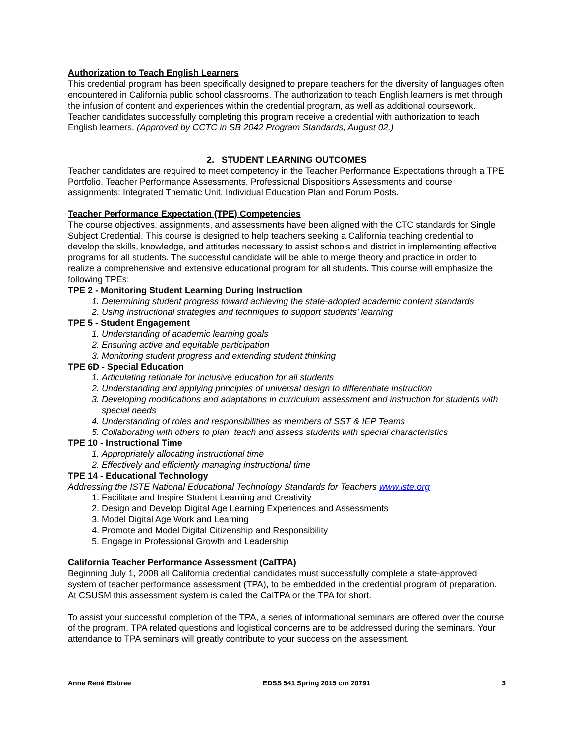Authorization to Teach English Learners
This credential program has been specifically designed to prepare teachers for the diversity of languages often encountered in California public school classrooms. The authorization to teach English learners is met through the infusion of content and experiences within the credential program, as well as additional coursework. Teacher candidates successfully completing this program receive a credential with authorization to teach English learners. (Approved by CCTC in SB 2042 Program Standards, August 02.)
2. STUDENT LEARNING OUTCOMES
Teacher candidates are required to meet competency in the Teacher Performance Expectations through a TPE Portfolio, Teacher Performance Assessments, Professional Dispositions Assessments and course assignments: Integrated Thematic Unit, Individual Education Plan and Forum Posts.
Teacher Performance Expectation (TPE) Competencies
The course objectives, assignments, and assessments have been aligned with the CTC standards for Single Subject Credential. This course is designed to help teachers seeking a California teaching credential to develop the skills, knowledge, and attitudes necessary to assist schools and district in implementing effective programs for all students. The successful candidate will be able to merge theory and practice in order to realize a comprehensive and extensive educational program for all students. This course will emphasize the following TPEs:
TPE 2 - Monitoring Student Learning During Instruction
1. Determining student progress toward achieving the state-adopted academic content standards
2. Using instructional strategies and techniques to support students’ learning
TPE 5 - Student Engagement
1. Understanding of academic learning goals
2. Ensuring active and equitable participation
3. Monitoring student progress and extending student thinking
TPE 6D - Special Education
1. Articulating rationale for inclusive education for all students
2. Understanding and applying principles of universal design to differentiate instruction
3. Developing modifications and adaptations in curriculum assessment and instruction for students with special needs
4. Understanding of roles and responsibilities as members of SST & IEP Teams
5. Collaborating with others to plan, teach and assess students with special characteristics
TPE 10 - Instructional Time
1. Appropriately allocating instructional time
2. Effectively and efficiently managing instructional time
TPE 14 - Educational Technology
Addressing the ISTE National Educational Technology Standards for Teachers www.iste.org
1. Facilitate and Inspire Student Learning and Creativity
2. Design and Develop Digital Age Learning Experiences and Assessments
3. Model Digital Age Work and Learning
4. Promote and Model Digital Citizenship and Responsibility
5. Engage in Professional Growth and Leadership
California Teacher Performance Assessment (CalTPA)
Beginning July 1, 2008 all California credential candidates must successfully complete a state-approved system of teacher performance assessment (TPA), to be embedded in the credential program of preparation. At CSUSM this assessment system is called the CalTPA or the TPA for short.
To assist your successful completion of the TPA, a series of informational seminars are offered over the course of the program. TPA related questions and logistical concerns are to be addressed during the seminars. Your attendance to TPA seminars will greatly contribute to your success on the assessment.
Anne René Elsbree EDSS 541 Spring 2015 crn 20791 3